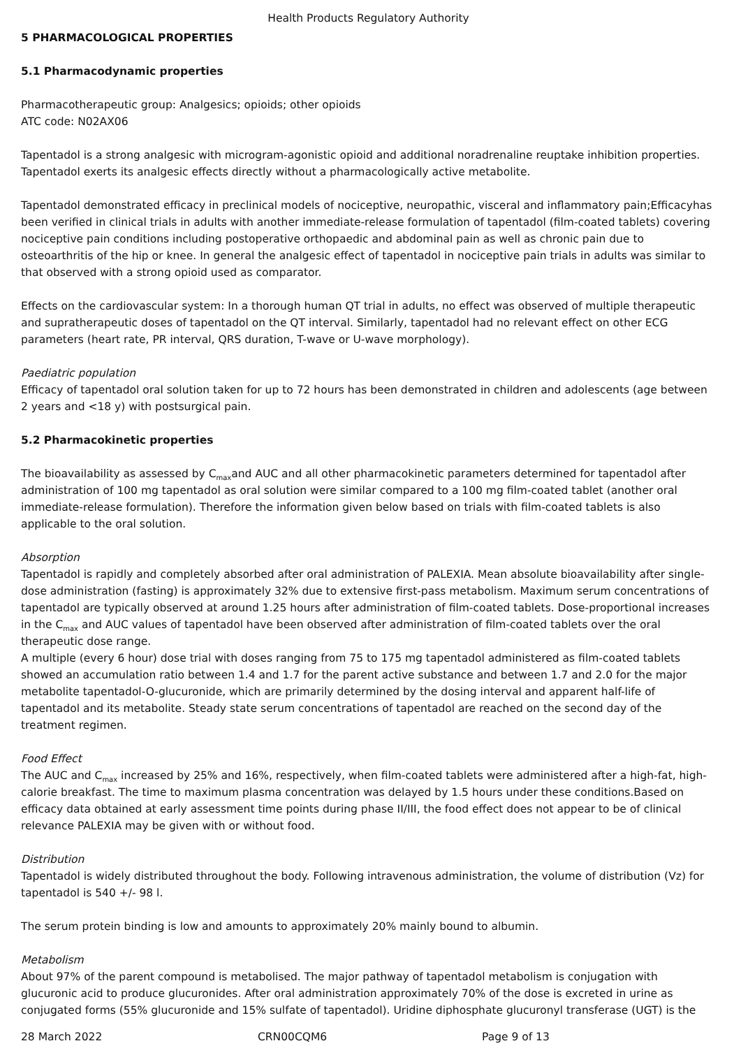Health Products Regulatory Authority
5 PHARMACOLOGICAL PROPERTIES
5.1 Pharmacodynamic properties
Pharmacotherapeutic group: Analgesics; opioids; other opioids
ATC code: N02AX06
Tapentadol is a strong analgesic with microgram-agonistic opioid and additional noradrenaline reuptake inhibition properties. Tapentadol exerts its analgesic effects directly without a pharmacologically active metabolite.
Tapentadol demonstrated efficacy in preclinical models of nociceptive, neuropathic, visceral and inflammatory pain;Efficacyhas been verified in clinical trials in adults with another immediate-release formulation of tapentadol (film-coated tablets) covering nociceptive pain conditions including postoperative orthopaedic and abdominal pain as well as chronic pain due to osteoarthritis of the hip or knee. In general the analgesic effect of tapentadol in nociceptive pain trials in adults was similar to that observed with a strong opioid used as comparator.
Effects on the cardiovascular system: In a thorough human QT trial in adults, no effect was observed of multiple therapeutic and supratherapeutic doses of tapentadol on the QT interval. Similarly, tapentadol had no relevant effect on other ECG parameters (heart rate, PR interval, QRS duration, T-wave or U-wave morphology).
Paediatric population
Efficacy of tapentadol oral solution taken for up to 72 hours has been demonstrated in children and adolescents (age between 2 years and <18 y) with postsurgical pain.
5.2 Pharmacokinetic properties
The bioavailability as assessed by C<sub>max</sub>and AUC and all other pharmacokinetic parameters determined for tapentadol after administration of 100 mg tapentadol as oral solution were similar compared to a 100 mg film-coated tablet (another oral immediate-release formulation). Therefore the information given below based on trials with film-coated tablets is also applicable to the oral solution.
Absorption
Tapentadol is rapidly and completely absorbed after oral administration of PALEXIA. Mean absolute bioavailability after single-dose administration (fasting) is approximately 32% due to extensive first-pass metabolism. Maximum serum concentrations of tapentadol are typically observed at around 1.25 hours after administration of film-coated tablets. Dose-proportional increases in the C<sub>max</sub> and AUC values of tapentadol have been observed after administration of film-coated tablets over the oral therapeutic dose range.
A multiple (every 6 hour) dose trial with doses ranging from 75 to 175 mg tapentadol administered as film-coated tablets showed an accumulation ratio between 1.4 and 1.7 for the parent active substance and between 1.7 and 2.0 for the major metabolite tapentadol-O-glucuronide, which are primarily determined by the dosing interval and apparent half-life of tapentadol and its metabolite. Steady state serum concentrations of tapentadol are reached on the second day of the treatment regimen.
Food Effect
The AUC and C<sub>max</sub> increased by 25% and 16%, respectively, when film-coated tablets were administered after a high-fat, high-calorie breakfast. The time to maximum plasma concentration was delayed by 1.5 hours under these conditions.Based on efficacy data obtained at early assessment time points during phase II/III, the food effect does not appear to be of clinical relevance PALEXIA may be given with or without food.
Distribution
Tapentadol is widely distributed throughout the body. Following intravenous administration, the volume of distribution (Vz) for tapentadol is 540 +/- 98 l.
The serum protein binding is low and amounts to approximately 20% mainly bound to albumin.
Metabolism
About 97% of the parent compound is metabolised. The major pathway of tapentadol metabolism is conjugation with glucuronic acid to produce glucuronides. After oral administration approximately 70% of the dose is excreted in urine as conjugated forms (55% glucuronide and 15% sulfate of tapentadol). Uridine diphosphate glucuronyl transferase (UGT) is the
28 March 2022 CRN00CQM6 Page 9 of 13